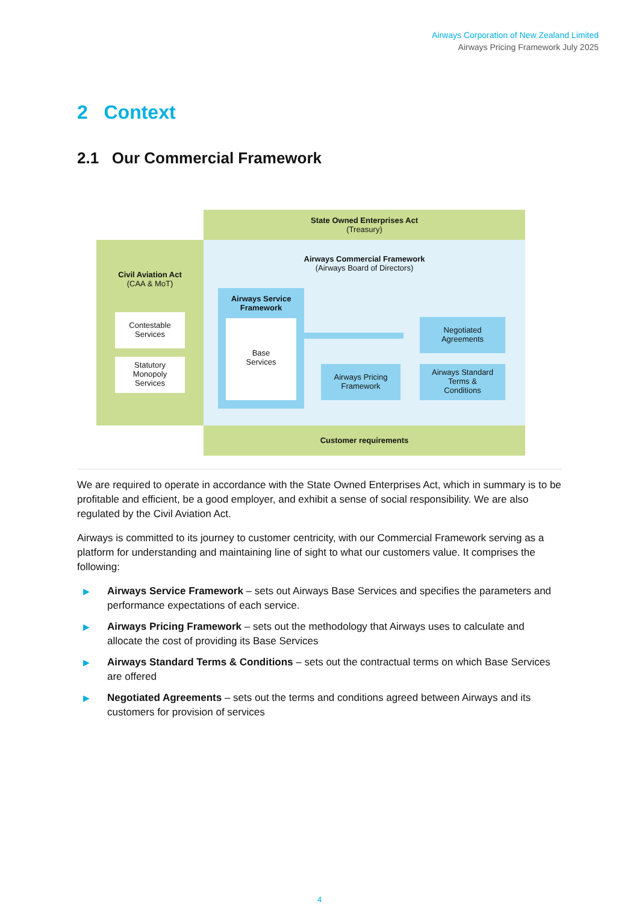Airways Corporation of New Zealand Limited
Airways Pricing Framework July 2025
2 Context
2.1 Our Commercial Framework
State Owned Enterprises Act
(Treasury)
Civil Aviation Act
(CAA & MoT)
Airways Commercial Framework
(Airways Board of Directors)
Contestable
Services
Statutory
Monopoly
Services
Airways Service Framework
Base
Services
Negotiated
Agreements
Airways Pricing
Framework
Airways Standard
Terms &
Conditions
Customer requirements
We are required to operate in accordance with the State Owned Enterprises Act, which in summary is to be profitable and efficient, be a good employer, and exhibit a sense of social responsibility. We are also regulated by the Civil Aviation Act.
Airways is committed to its journey to customer centricity, with our Commercial Framework serving as a platform for understanding and maintaining line of sight to what our customers value. It comprises the following:
▶ Airways Service Framework – sets out Airways Base Services and specifies the parameters and performance expectations of each service.
▶ Airways Pricing Framework – sets out the methodology that Airways uses to calculate and allocate the cost of providing its Base Services
▶ Airways Standard Terms & Conditions – sets out the contractual terms on which Base Services are offered
▶ Negotiated Agreements – sets out the terms and conditions agreed between Airways and its customers for provision of services
4